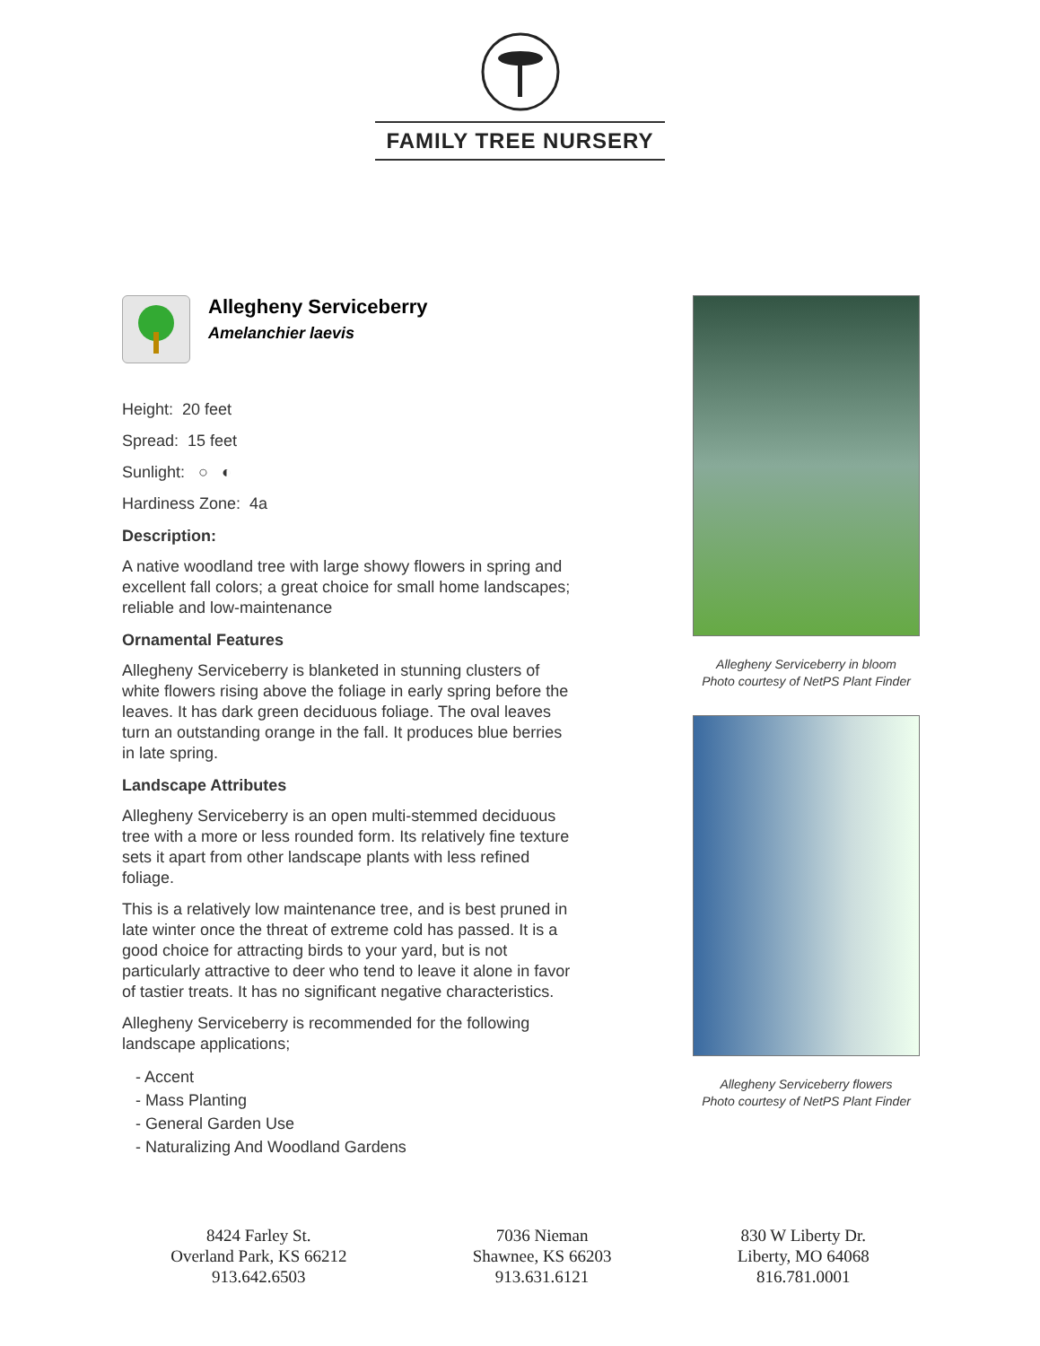FAMILY TREE NURSERY
Allegheny Serviceberry
Amelanchier laevis
Height: 20 feet
Spread: 15 feet
Sunlight: ○ ◐
Hardiness Zone: 4a
Description:
A native woodland tree with large showy flowers in spring and excellent fall colors; a great choice for small home landscapes; reliable and low-maintenance
Ornamental Features
Allegheny Serviceberry is blanketed in stunning clusters of white flowers rising above the foliage in early spring before the leaves. It has dark green deciduous foliage. The oval leaves turn an outstanding orange in the fall. It produces blue berries in late spring.
Landscape Attributes
Allegheny Serviceberry is an open multi-stemmed deciduous tree with a more or less rounded form. Its relatively fine texture sets it apart from other landscape plants with less refined foliage.
This is a relatively low maintenance tree, and is best pruned in late winter once the threat of extreme cold has passed. It is a good choice for attracting birds to your yard, but is not particularly attractive to deer who tend to leave it alone in favor of tastier treats. It has no significant negative characteristics.
Allegheny Serviceberry is recommended for the following landscape applications;
- Accent
- Mass Planting
- General Garden Use
- Naturalizing And Woodland Gardens
Allegheny Serviceberry in bloom
Photo courtesy of NetPS Plant Finder
Allegheny Serviceberry flowers
Photo courtesy of NetPS Plant Finder
8424 Farley St.
Overland Park, KS 66212
913.642.6503
7036 Nieman
Shawnee, KS 66203
913.631.6121
830 W Liberty Dr.
Liberty, MO 64068
816.781.0001